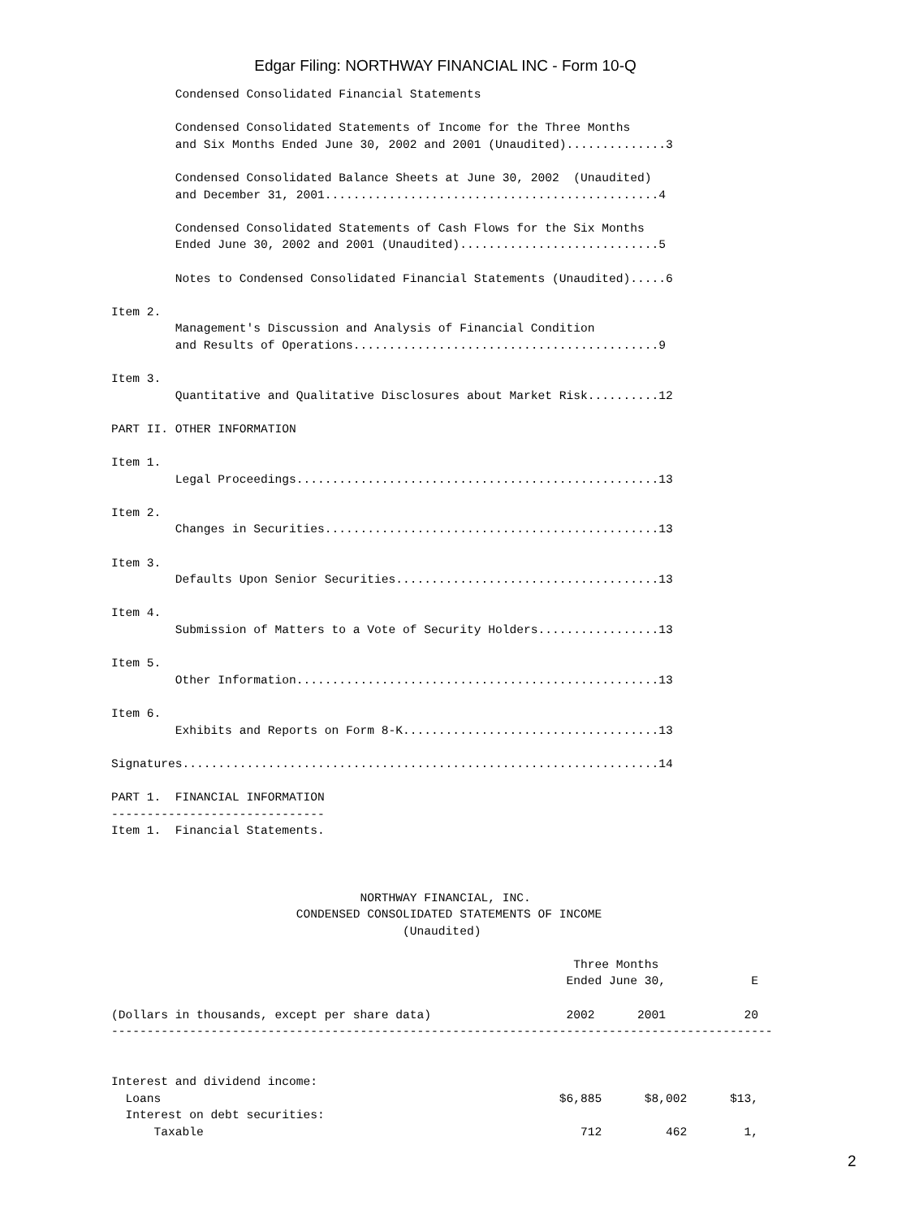Edgar Filing: NORTHWAY FINANCIAL INC - Form 10-Q
         Condensed Consolidated Financial Statements

         Condensed Consolidated Statements of Income for the Three Months
         and Six Months Ended June 30, 2002 and 2001 (Unaudited)..............3

         Condensed Consolidated Balance Sheets at June 30, 2002  (Unaudited)
         and December 31, 2001...............................................4

         Condensed Consolidated Statements of Cash Flows for the Six Months
         Ended June 30, 2002 and 2001 (Unaudited)............................5

         Notes to Condensed Consolidated Financial Statements (Unaudited).....6

Item 2.
         Management's Discussion and Analysis of Financial Condition
         and Results of Operations...........................................9

Item 3.
         Quantitative and Qualitative Disclosures about Market Risk..........12

PART II. OTHER INFORMATION

Item 1.
         Legal Proceedings...................................................13

Item 2.
         Changes in Securities...............................................13

Item 3.
         Defaults Upon Senior Securities.....................................13

Item 4.
         Submission of Matters to a Vote of Security Holders.................13

Item 5.
         Other Information...................................................13

Item 6.
         Exhibits and Reports on Form 8-K....................................13

Signatures...................................................................14

PART 1.  FINANCIAL INFORMATION
------------------------------
Item 1.  Financial Statements.



                                   NORTHWAY FINANCIAL, INC.
                          CONDENSED CONSOLIDATED STATEMENTS OF INCOME
                                         (Unaudited)

                                                                 Three Months
                                                                Ended June 30,            E

(Dollars in thousands, except per share data)                   2002      2001           20
---------------------------------------------------------------------------------------------


Interest and dividend income:
  Loans                                                        $6,885      $8,002      $13,
  Interest on debt securities:
      Taxable                                                     712         462        1,
2